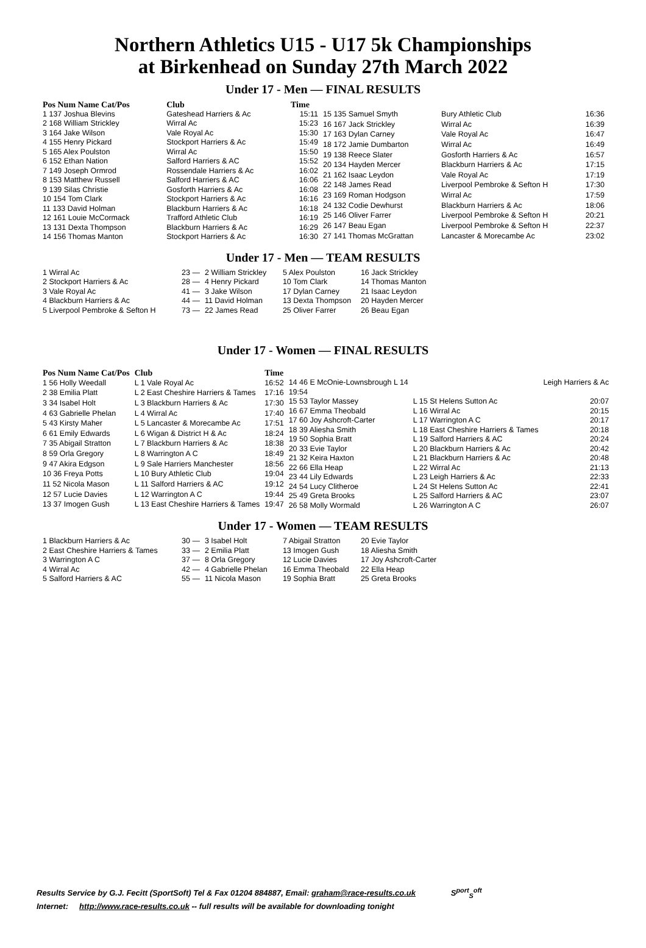Northern Athletics U15 - U17 5k Championships
at Birkenhead on Sunday 27th March 2022
Under 17 - Men — FINAL RESULTS
| Pos Num Name Cat/Pos | Club | Time |
| --- | --- | --- |
| 1 137 Joshua Blevins | Gateshead Harriers & Ac | 15:11 |
| 2 168 William Strickley | Wirral Ac | 15:23 |
| 3 164 Jake Wilson | Vale Royal Ac | 15:30 |
| 4 155 Henry Pickard | Stockport Harriers & Ac | 15:49 |
| 5 165 Alex Poulston | Wirral Ac | 15:50 |
| 6 152 Ethan Nation | Salford Harriers & AC | 15:52 |
| 7 149 Joseph Ormrod | Rossendale Harriers & Ac | 16:02 |
| 8 153 Matthew Russell | Salford Harriers & AC | 16:06 |
| 9 139 Silas Christie | Gosforth Harriers & Ac | 16:08 |
| 10 154 Tom Clark | Stockport Harriers & Ac | 16:16 |
| 11 133 David Holman | Blackburn Harriers & Ac | 16:18 |
| 12 161 Louie McCormack | Trafford Athletic Club | 16:19 |
| 13 131 Dexta Thompson | Blackburn Harriers & Ac | 16:29 |
| 14 156 Thomas Manton | Stockport Harriers & Ac | 16:30 |
| 15 135 Samuel Smyth | Bury Athletic Club | 16:36 |
| 16 167 Jack Strickley | Wirral Ac | 16:39 |
| 17 163 Dylan Carney | Vale Royal Ac | 16:47 |
| 18 172 Jamie Dumbarton | Wirral Ac | 16:49 |
| 19 138 Reece Slater | Gosforth Harriers & Ac | 16:57 |
| 20 134 Hayden Mercer | Blackburn Harriers & Ac | 17:15 |
| 21 162 Isaac Leydon | Vale Royal Ac | 17:19 |
| 22 148 James Read | Liverpool Pembroke & Sefton H | 17:30 |
| 23 169 Roman Hodgson | Wirral Ac | 17:59 |
| 24 132 Codie Dewhurst | Blackburn Harriers & Ac | 18:06 |
| 25 146 Oliver Farrer | Liverpool Pembroke & Sefton H | 20:21 |
| 26 147 Beau Egan | Liverpool Pembroke & Sefton H | 22:37 |
| 27 141 Thomas McGrattan | Lancaster & Morecambe Ac | 23:02 |
Under 17 - Men — TEAM RESULTS
| 1 Wirral Ac | 23 — | 2 William Strickley | 5 Alex Poulston | 16 Jack Strickley |
| 2 Stockport Harriers & Ac | 28 — | 4 Henry Pickard | 10 Tom Clark | 14 Thomas Manton |
| 3 Vale Royal Ac | 41 — | 3 Jake Wilson | 17 Dylan Carney | 21 Isaac Leydon |
| 4 Blackburn Harriers & Ac | 44 — | 11 David Holman | 13 Dexta Thompson | 20 Hayden Mercer |
| 5 Liverpool Pembroke & Sefton H | 73 — | 22 James Read | 25 Oliver Farrer | 26 Beau Egan |
Under 17 - Women — FINAL RESULTS
| Pos Num Name Cat/Pos | Club | Time |
| --- | --- | --- |
| 1 56 Holly Weedall | L 1 Vale Royal Ac | 16:52 |
| 2 38 Emilia Platt | L 2 East Cheshire Harriers & Tames | 17:16 |
| 3 34 Isabel Holt | L 3 Blackburn Harriers & Ac | 17:30 |
| 4 63 Gabrielle Phelan | L 4 Wirral Ac | 17:40 |
| 5 43 Kirsty Maher | L 5 Lancaster & Morecambe Ac | 17:51 |
| 6 61 Emily Edwards | L 6 Wigan & District H & Ac | 18:24 |
| 7 35 Abigail Stratton | L 7 Blackburn Harriers & Ac | 18:38 |
| 8 59 Orla Gregory | L 8 Warrington A C | 18:49 |
| 9 47 Akira Edgson | L 9 Sale Harriers Manchester | 18:56 |
| 10 36 Freya Potts | L 10 Bury Athletic Club | 19:04 |
| 11 52 Nicola Mason | L 11 Salford Harriers & AC | 19:12 |
| 12 57 Lucie Davies | L 12 Warrington A C | 19:44 |
| 13 37 Imogen Gush | L 13 East Cheshire Harriers & Tames | 19:47 |
| 14 46 E McOnie-Lownsbrough L 14 19:54 | | Leigh Harriers & Ac |
| 15 53 Taylor Massey | L 15 St Helens Sutton Ac | 20:07 |
| 16 67 Emma Theobald | L 16 Wirral Ac | 20:15 |
| 17 60 Joy Ashcroft-Carter | L 17 Warrington A C | 20:17 |
| 18 39 Aliesha Smith | L 18 East Cheshire Harriers & Tames | 20:18 |
| 19 50 Sophia Bratt | L 19 Salford Harriers & AC | 20:24 |
| 20 33 Evie Taylor | L 20 Blackburn Harriers & Ac | 20:42 |
| 21 32 Keira Haxton | L 21 Blackburn Harriers & Ac | 20:48 |
| 22 66 Ella Heap | L 22 Wirral Ac | 21:13 |
| 23 44 Lily Edwards | L 23 Leigh Harriers & Ac | 22:33 |
| 24 54 Lucy Clitheroe | L 24 St Helens Sutton Ac | 22:41 |
| 25 49 Greta Brooks | L 25 Salford Harriers & AC | 23:07 |
| 26 58 Molly Wormald | L 26 Warrington A C | 26:07 |
Under 17 - Women — TEAM RESULTS
| 1 Blackburn Harriers & Ac | 30 — | 3 Isabel Holt | 7 Abigail Stratton | 20 Evie Taylor |
| 2 East Cheshire Harriers & Tames | 33 — | 2 Emilia Platt | 13 Imogen Gush | 18 Aliesha Smith |
| 3 Warrington A C | 37 — | 8 Orla Gregory | 12 Lucie Davies | 17 Joy Ashcroft-Carter |
| 4 Wirral Ac | 42 — | 4 Gabrielle Phelan | 16 Emma Theobald | 22 Ella Heap |
| 5 Salford Harriers & AC | 55 — | 11 Nicola Mason | 19 Sophia Bratt | 25 Greta Brooks |
Results Service by G.J. Fecitt (SportSoft) Tel & Fax 01204 884887, Email: graham@race-results.co.uk S<sup>port</sup><sub>S</sub><sup>oft</sup>
Internet: http://www.race-results.co.uk -- full results will be available for downloading tonight